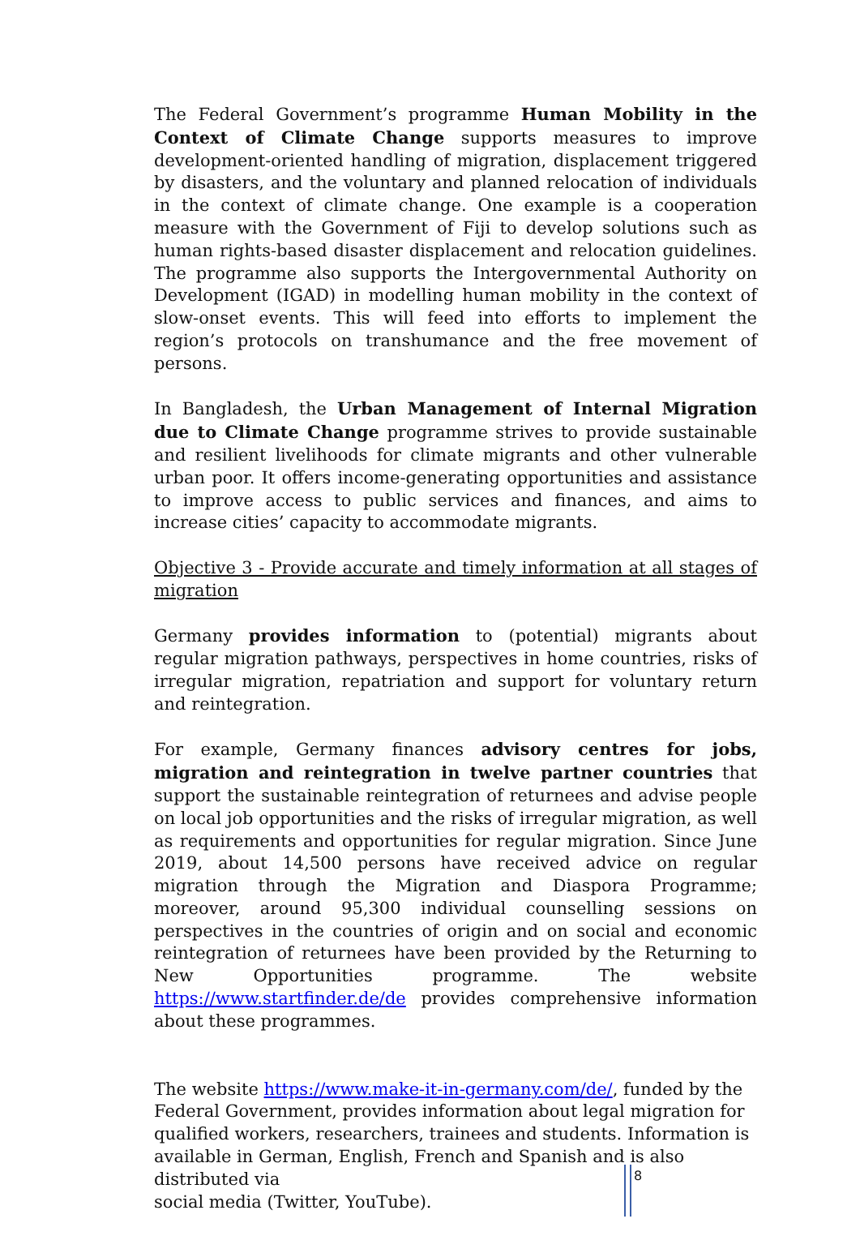The Federal Government’s programme Human Mobility in the Context of Climate Change supports measures to improve development-oriented handling of migration, displacement triggered by disasters, and the voluntary and planned relocation of individuals in the context of climate change. One example is a cooperation measure with the Government of Fiji to develop solutions such as human rights-based disaster displacement and relocation guidelines. The programme also supports the Intergovernmental Authority on Development (IGAD) in modelling human mobility in the context of slow-onset events. This will feed into efforts to implement the region’s protocols on transhumance and the free movement of persons.
In Bangladesh, the Urban Management of Internal Migration due to Climate Change programme strives to provide sustainable and resilient livelihoods for climate migrants and other vulnerable urban poor. It offers income-generating opportunities and assistance to improve access to public services and finances, and aims to increase cities’ capacity to accommodate migrants.
Objective 3 - Provide accurate and timely information at all stages of migration
Germany provides information to (potential) migrants about regular migration pathways, perspectives in home countries, risks of irregular migration, repatriation and support for voluntary return and reintegration.
For example, Germany finances advisory centres for jobs, migration and reintegration in twelve partner countries that support the sustainable reintegration of returnees and advise people on local job opportunities and the risks of irregular migration, as well as requirements and opportunities for regular migration. Since June 2019, about 14,500 persons have received advice on regular migration through the Migration and Diaspora Programme; moreover, around 95,300 individual counselling sessions on perspectives in the countries of origin and on social and economic reintegration of returnees have been provided by the Returning to New Opportunities programme. The website https://www.startfinder.de/de provides comprehensive information about these programmes.
The website https://www.make-it-in-germany.com/de/, funded by the
Federal Government, provides information about legal migration for
qualified workers, researchers, trainees and students. Information is
available in German, English, French and Spanish and is also distributed via
social media (Twitter, YouTube).
8